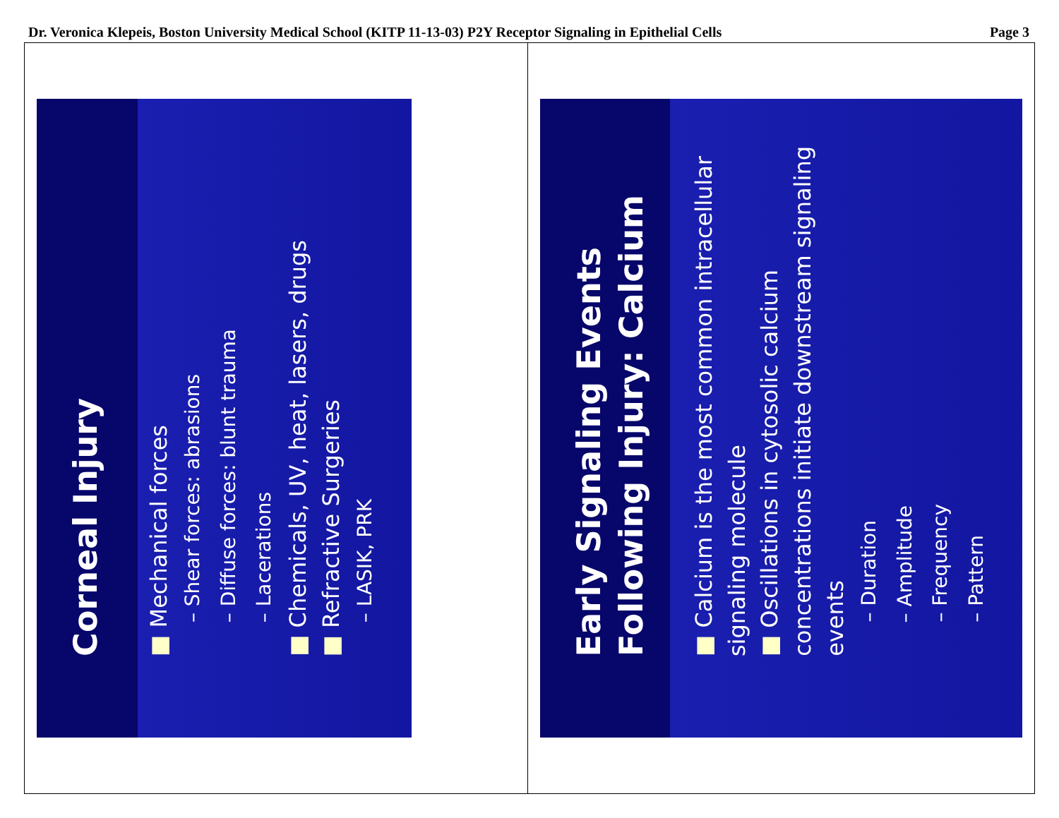Dr. Veronica Klepeis, Boston University Medical School (KITP 11-13-03) P2Y Receptor Signaling in Epithelial Cells Page 3
Corneal Injury
■ Mechanical forces
– Shear forces: abrasions
– Diffuse forces: blunt trauma
– Lacerations
■ Chemicals, UV, heat, lasers, drugs
■ Refractive Surgeries
– LASIK, PRK
Early Signaling Events Following Injury: Calcium
■ Calcium is the most common intracellular signaling molecule
■ Oscillations in cytosolic calcium concentrations initiate downstream signaling events
– Duration
– Amplitude
– Frequency
– Pattern